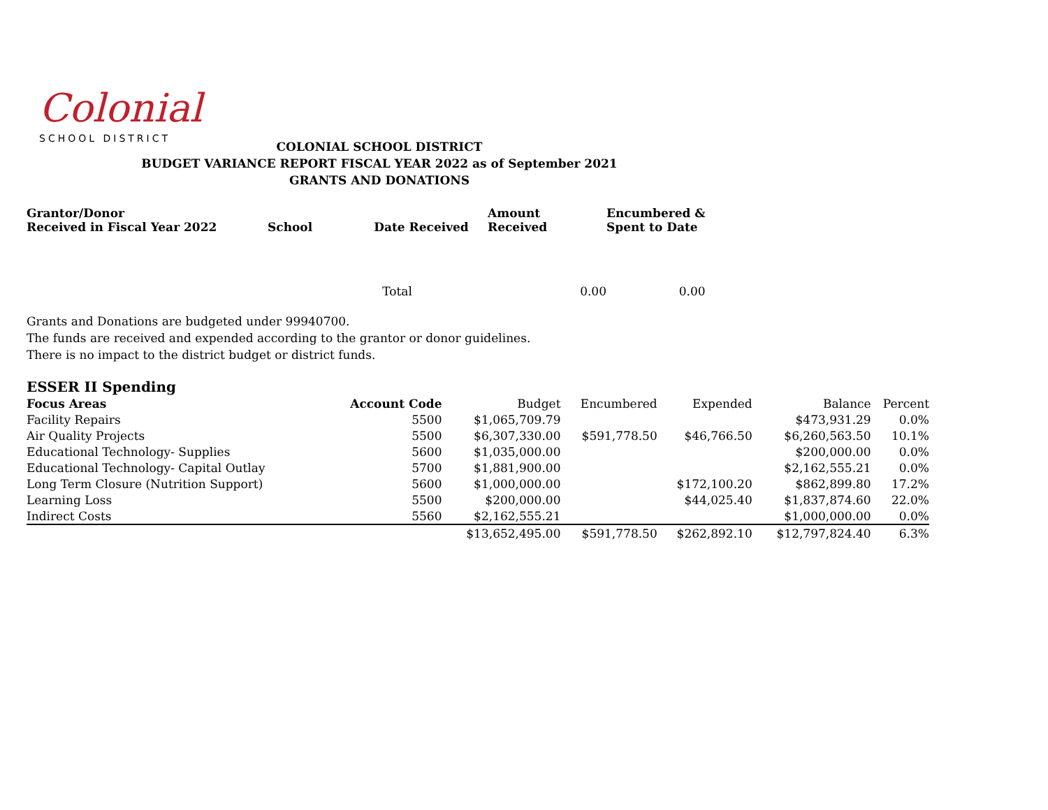Colonial
SCHOOL DISTRICT
COLONIAL SCHOOL DISTRICT
BUDGET VARIANCE REPORT FISCAL YEAR 2022 as of September 2021
GRANTS AND DONATIONS
| Grantor/Donor Received in Fiscal Year 2022 | School | Date Received | Amount Received | Encumbered & Spent to Date |
| --- | --- | --- | --- | --- |
| | | Total | 0.00 | 0.00 |
Grants and Donations are budgeted under 99940700.
The funds are received and expended according to the grantor or donor guidelines.
There is no impact to the district budget or district funds.
ESSER II Spending
| Focus Areas | Account Code | Budget | Encumbered | Expended | Balance | Percent |
| Facility Repairs | 5500 | $1,065,709.79 | | | $473,931.29 | 0.0% |
| Air Quality Projects | 5500 | $6,307,330.00 | $591,778.50 | $46,766.50 | $6,260,563.50 | 10.1% |
| Educational Technology- Supplies | 5600 | $1,035,000.00 | | | $200,000.00 | 0.0% |
| Educational Technology- Capital Outlay | 5700 | $1,881,900.00 | | | $2,162,555.21 | 0.0% |
| Long Term Closure (Nutrition Support) | 5600 | $1,000,000.00 | | $172,100.20 | $862,899.80 | 17.2% |
| Learning Loss | 5500 | $200,000.00 | | $44,025.40 | $1,837,874.60 | 22.0% |
| Indirect Costs | 5560 | $2,162,555.21 | | | $1,000,000.00 | 0.0% |
| | | $13,652,495.00 | $591,778.50 | $262,892.10 | $12,797,824.40 | 6.3% |